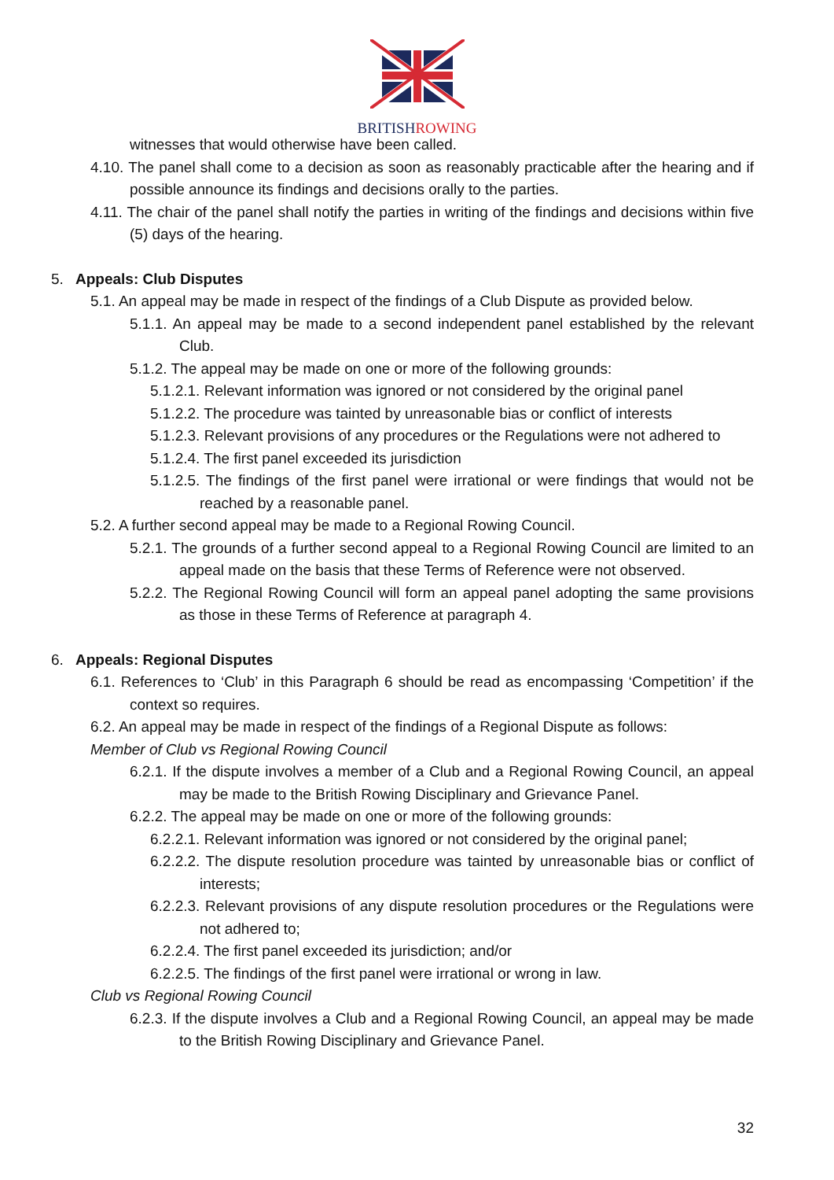BRITISHROWING
witnesses that would otherwise have been called.
4.10. The panel shall come to a decision as soon as reasonably practicable after the hearing and if possible announce its findings and decisions orally to the parties.
4.11. The chair of the panel shall notify the parties in writing of the findings and decisions within five (5) days of the hearing.
5. Appeals: Club Disputes
5.1. An appeal may be made in respect of the findings of a Club Dispute as provided below.
5.1.1. An appeal may be made to a second independent panel established by the relevant Club.
5.1.2. The appeal may be made on one or more of the following grounds:
5.1.2.1. Relevant information was ignored or not considered by the original panel
5.1.2.2. The procedure was tainted by unreasonable bias or conflict of interests
5.1.2.3. Relevant provisions of any procedures or the Regulations were not adhered to
5.1.2.4. The first panel exceeded its jurisdiction
5.1.2.5. The findings of the first panel were irrational or were findings that would not be reached by a reasonable panel.
5.2. A further second appeal may be made to a Regional Rowing Council.
5.2.1. The grounds of a further second appeal to a Regional Rowing Council are limited to an appeal made on the basis that these Terms of Reference were not observed.
5.2.2. The Regional Rowing Council will form an appeal panel adopting the same provisions as those in these Terms of Reference at paragraph 4.
6. Appeals: Regional Disputes
6.1. References to ‘Club’ in this Paragraph 6 should be read as encompassing ‘Competition’ if the context so requires.
6.2. An appeal may be made in respect of the findings of a Regional Dispute as follows:
Member of Club vs Regional Rowing Council
6.2.1. If the dispute involves a member of a Club and a Regional Rowing Council, an appeal may be made to the British Rowing Disciplinary and Grievance Panel.
6.2.2. The appeal may be made on one or more of the following grounds:
6.2.2.1. Relevant information was ignored or not considered by the original panel;
6.2.2.2. The dispute resolution procedure was tainted by unreasonable bias or conflict of interests;
6.2.2.3. Relevant provisions of any dispute resolution procedures or the Regulations were not adhered to;
6.2.2.4. The first panel exceeded its jurisdiction; and/or
6.2.2.5. The findings of the first panel were irrational or wrong in law.
Club vs Regional Rowing Council
6.2.3. If the dispute involves a Club and a Regional Rowing Council, an appeal may be made to the British Rowing Disciplinary and Grievance Panel.
32